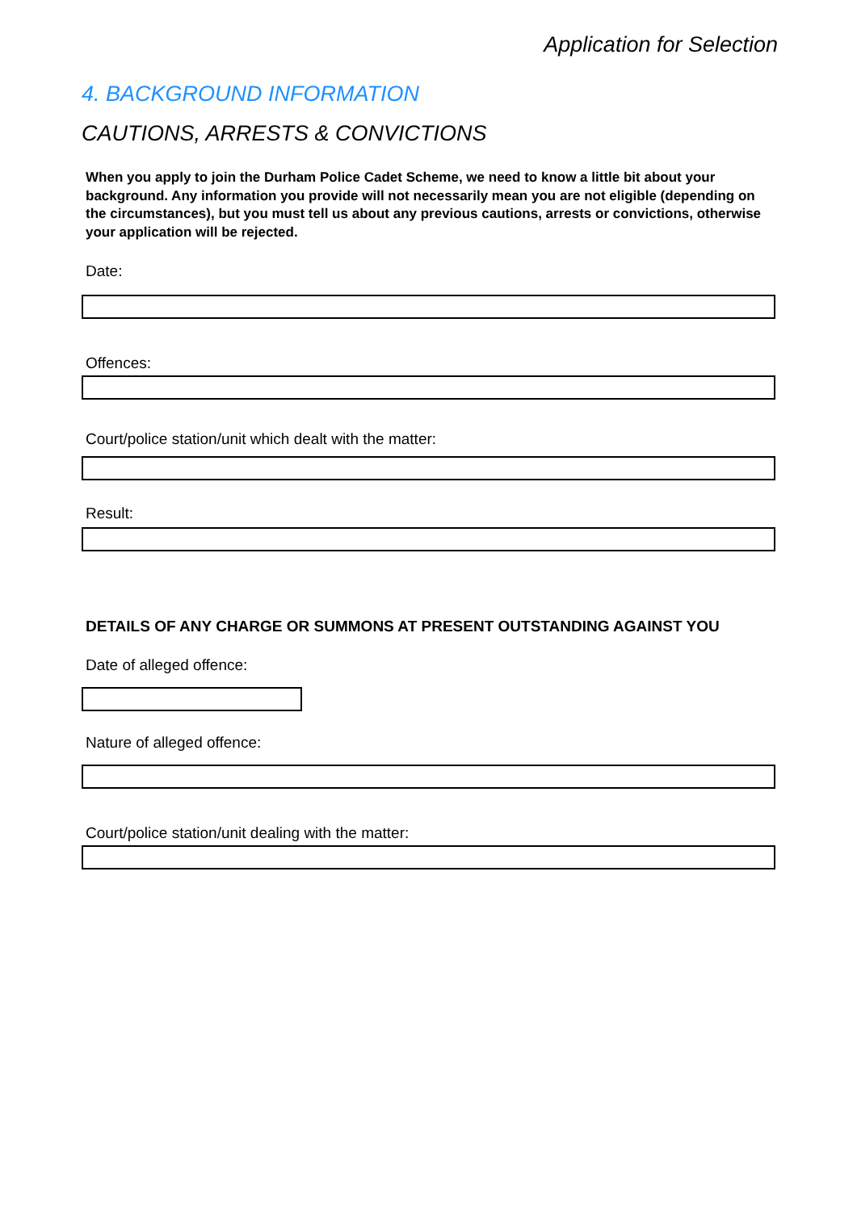Application for Selection
4. BACKGROUND INFORMATION
CAUTIONS, ARRESTS & CONVICTIONS
When you apply to join the Durham Police Cadet Scheme, we need to know a little bit about your background. Any information you provide will not necessarily mean you are not eligible (depending on the circumstances), but you must tell us about any previous cautions, arrests or convictions, otherwise your application will be rejected.
Date:
Offences:
Court/police station/unit which dealt with the matter:
Result:
DETAILS OF ANY CHARGE OR SUMMONS AT PRESENT OUTSTANDING AGAINST YOU
Date of alleged offence:
Nature of alleged offence:
Court/police station/unit dealing with the matter: